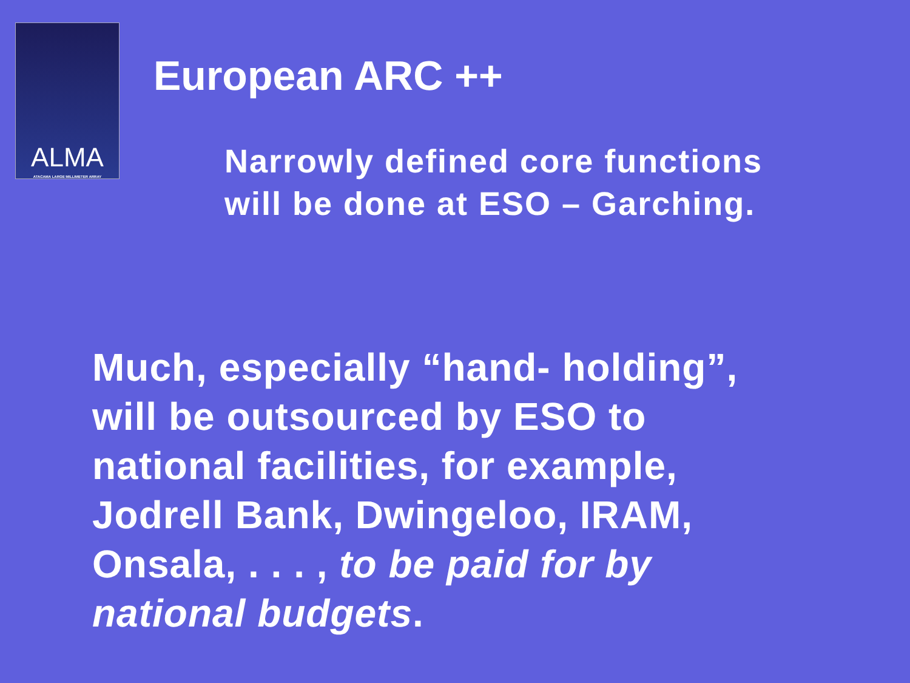ALMA
ATACAMA LARGE MILLIMETER ARRAY
European ARC ++
Narrowly defined core functions
will be done at ESO – Garching.
Much, especially “hand- holding”,
will be outsourced by ESO to
national facilities, for example,
Jodrell Bank, Dwingeloo, IRAM,
Onsala, . . . , to be paid for by
national budgets.